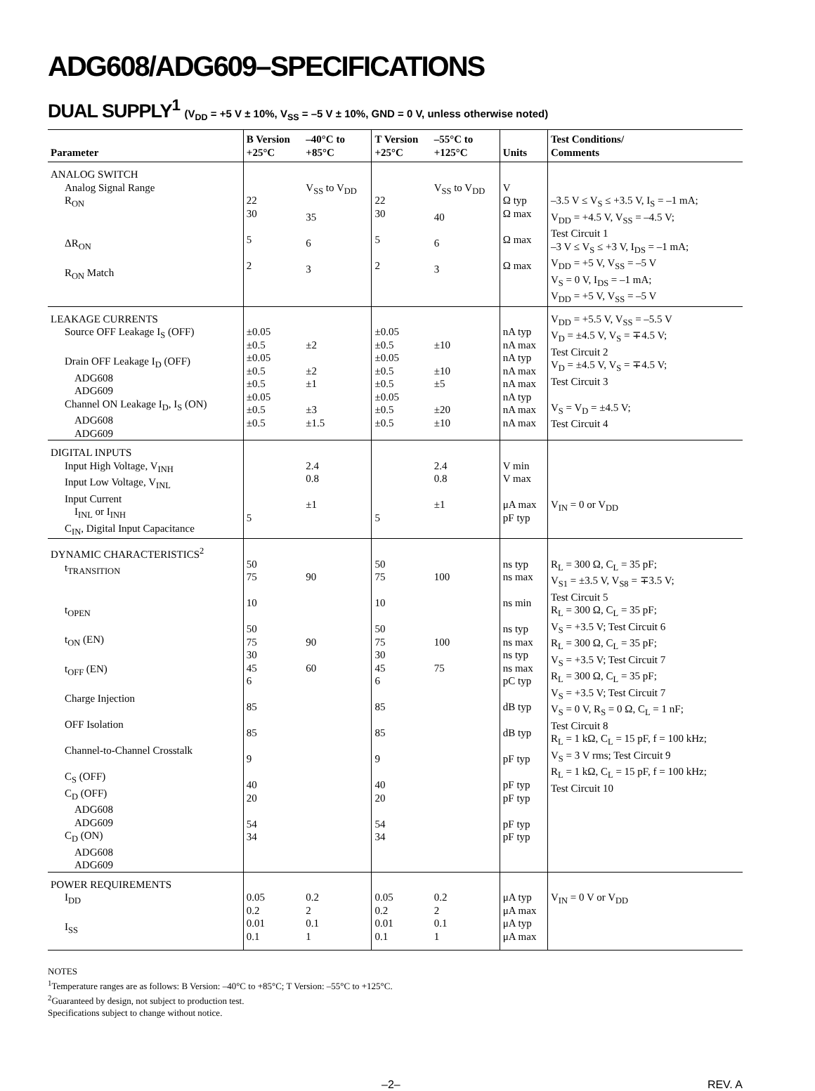ADG608/ADG609–SPECIFICATIONS
DUAL SUPPLY<sup>1</sup> (V<sub>DD</sub> = +5 V ± 10%, V<sub>SS</sub> = –5 V ± 10%, GND = 0 V, unless otherwise noted)
| Parameter | B Version +25°C | –40°C to +85°C | T Version +25°C | –55°C to +125°C | Units | Test Conditions/ Comments |
| --- | --- | --- | --- | --- | --- | --- |
| ANALOG SWITCH Analog Signal Range R<sub>ON</sub> ΔR<sub>ON</sub> R<sub>ON</sub> Match | 22 30 5 2 | V<sub>SS</sub> to V<sub>DD</sub> 35 6 3 | 22 30 5 2 | V<sub>SS</sub> to V<sub>DD</sub> 40 6 3 | V Ω typ Ω max Ω max Ω max | –3.5 V ≤ V<sub>S</sub> ≤ +3.5 V, I<sub>S</sub> = –1 mA; V<sub>DD</sub> = +4.5 V, V<sub>SS</sub> = –4.5 V; Test Circuit 1 –3 V ≤ V<sub>S</sub> ≤ +3 V, I<sub>DS</sub> = –1 mA; V<sub>DD</sub> = +5 V, V<sub>SS</sub> = –5 V V<sub>S</sub> = 0 V, I<sub>DS</sub> = –1 mA; V<sub>DD</sub> = +5 V, V<sub>SS</sub> = –5 V |
| LEAKAGE CURRENTS Source OFF Leakage I<sub>S</sub> (OFF) Drain OFF Leakage I<sub>D</sub> (OFF) ADG608 ADG609 Channel ON Leakage I<sub>D</sub>, I<sub>S</sub> (ON) ADG608 ADG609 | ±0.05 ±0.5 ±0.05 ±0.5 ±0.5 ±0.05 ±0.5 ±0.5 | ±2 ±2 ±1 ±3 ±1.5 | ±0.05 ±0.5 ±0.05 ±0.5 ±0.5 ±0.05 ±0.5 ±0.5 | ±10 ±10 ±5 ±20 ±10 | nA typ nA max nA typ nA max nA max nA typ nA max nA max | V<sub>DD</sub> = +5.5 V, V<sub>SS</sub> = –5.5 V V<sub>D</sub> = ±4.5 V, V<sub>S</sub> = ∓4.5 V; Test Circuit 2 V<sub>D</sub> = ±4.5 V, V<sub>S</sub> = ∓4.5 V; Test Circuit 3 V<sub>S</sub> = V<sub>D</sub> = ±4.5 V; Test Circuit 4 |
| DIGITAL INPUTS Input High Voltage, V<sub>INH</sub> Input Low Voltage, V<sub>INL</sub> Input Current I<sub>INL</sub> or I<sub>INH</sub> C<sub>IN</sub>, Digital Input Capacitance | 5 | 2.4 0.8 ±1 | 5 | 2.4 0.8 ±1 | V min V max μA max pF typ | V<sub>IN</sub> = 0 or V<sub>DD</sub> |
| DYNAMIC CHARACTERISTICS<sup>2</sup> t<sub>TRANSITION</sub> t<sub>OPEN</sub> t<sub>ON</sub> (EN) t<sub>OFF</sub> (EN) Charge Injection OFF Isolation Channel-to-Channel Crosstalk C<sub>S</sub> (OFF) C<sub>D</sub> (OFF) ADG608 ADG609 C<sub>D</sub> (ON) ADG608 ADG609 | 50 75 10 50 75 30 45 6 85 85 9 40 20 54 34 | 90 90 60 | 50 75 10 50 75 30 45 6 85 85 9 40 20 54 34 | 100 100 75 | ns typ ns max ns min ns typ ns max ns typ ns max pC typ dB typ dB typ pF typ pF typ pF typ pF typ pF typ | R<sub>L</sub> = 300 Ω, C<sub>L</sub> = 35 pF; V<sub>S1</sub> = ±3.5 V, V<sub>S8</sub> = ∓3.5 V; Test Circuit 5 R<sub>L</sub> = 300 Ω, C<sub>L</sub> = 35 pF; V<sub>S</sub> = +3.5 V; Test Circuit 6 R<sub>L</sub> = 300 Ω, C<sub>L</sub> = 35 pF; V<sub>S</sub> = +3.5 V; Test Circuit 7 R<sub>L</sub> = 300 Ω, C<sub>L</sub> = 35 pF; V<sub>S</sub> = +3.5 V; Test Circuit 7 V<sub>S</sub> = 0 V, R<sub>S</sub> = 0 Ω, C<sub>L</sub> = 1 nF; Test Circuit 8 R<sub>L</sub> = 1 kΩ, C<sub>L</sub> = 15 pF, f = 100 kHz; V<sub>S</sub> = 3 V rms; Test Circuit 9 R<sub>L</sub> = 1 kΩ, C<sub>L</sub> = 15 pF, f = 100 kHz; Test Circuit 10 |
| POWER REQUIREMENTS I<sub>DD</sub> I<sub>SS</sub> | 0.05 0.2 0.01 0.1 | 0.2 2 0.1 1 | 0.05 0.2 0.01 0.1 | 0.2 2 0.1 1 | μA typ μA max μA typ μA max | V<sub>IN</sub> = 0 V or V<sub>DD</sub> |
NOTES
<sup>1</sup> Temperature ranges are as follows: B Version: –40°C to +85°C; T Version: –55°C to +125°C.
<sup>2</sup> Guaranteed by design, not subject to production test.
Specifications subject to change without notice.
–2– REV. A